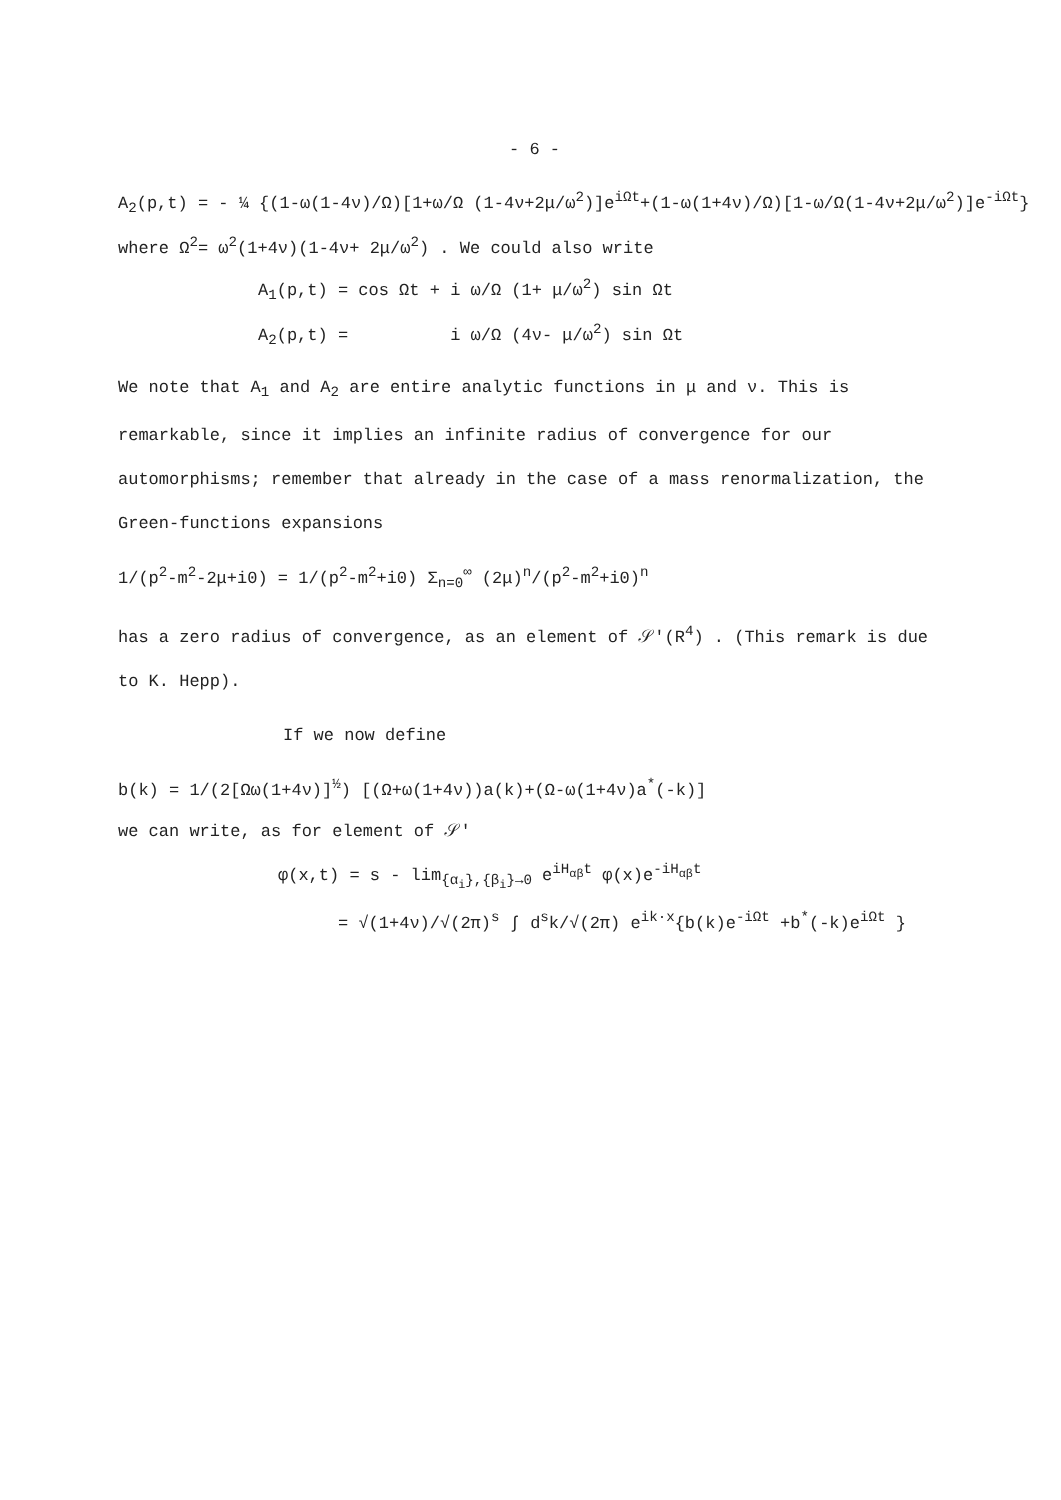- 6 -
A<sub>2</sub>(p,t) = - ¼ {(1-ω(1-4ν)/Ω)[1+ω/Ω (1-4ν+2μ/ω<sup>2</sup>)]e<sup>iΩt</sup>+(1-ω(1+4ν)/Ω)[1-ω/Ω(1-4ν+2μ/ω<sup>2</sup>)]e<sup>-iΩt</sup>}
where Ω<sup>2</sup>= ω<sup>2</sup>(1+4ν)(1-4ν+ 2μ/ω<sup>2</sup>) . We could also write
A<sub>1</sub>(p,t) = cos Ωt + i ω/Ω (1+ μ/ω<sup>2</sup>) sin Ωt
A<sub>2</sub>(p,t) = i ω/Ω (4ν- μ/ω<sup>2</sup>) sin Ωt
We note that A<sub>1</sub> and A<sub>2</sub> are entire analytic functions in μ and ν. This is remarkable, since it implies an infinite radius of convergence for our automorphisms; remember that already in the case of a mass renormalization, the Green-functions expansions
1/(p<sup>2</sup>-m<sup>2</sup>-2μ+i0) = 1/(p<sup>2</sup>-m<sup>2</sup>+i0) Σ<sub>n=0</sub><sup>∞</sup> (2μ)<sup>n</sup>/(p<sup>2</sup>-m<sup>2</sup>+i0)<sup>n</sup>
has a zero radius of convergence, as an element of 𝒮′(R<sup>4</sup>) . (This remark is due to K. Hepp).
If we now define
b(k) = 1/(2[Ωω(1+4ν)]<sup>½</sup>) [(Ω+ω(1+4ν))a(k)+(Ω-ω(1+4ν)a<sup>*</sup>(-k)]
we can write, as for element of 𝒮′
φ(x,t) = s - lim<sub>{α<sub>i</sub>},{β<sub>i</sub>}→0</sub> e<sup>iH<sub>αβ</sub>t</sup> φ(x)e<sup>-iH<sub>αβ</sub>t</sup>
= √(1+4ν)/√(2π)<sup>s</sup> ∫ d<sup>s</sup>k/√(2π) e<sup>ik·x</sup>{b(k)e<sup>-iΩt</sup> +b<sup>*</sup>(-k)e<sup>iΩt</sup> }